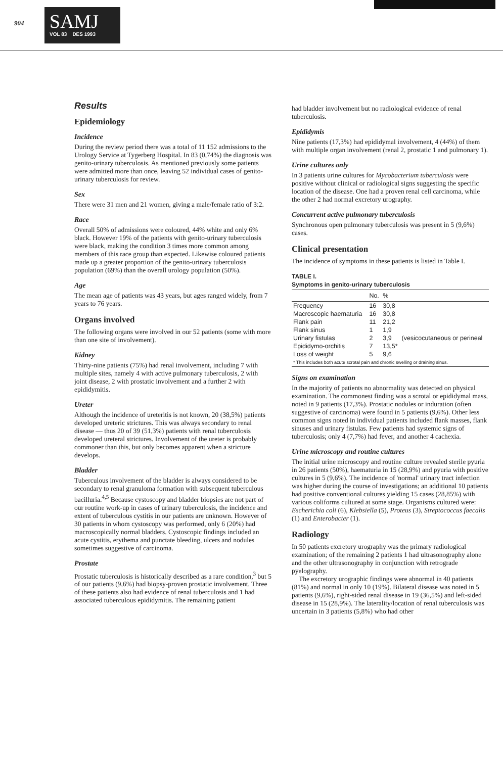904
SAMJ
VOL 83 DES 1993
Results
Epidemiology
Incidence
During the review period there was a total of 11 152 admissions to the Urology Service at Tygerberg Hospital. In 83 (0,74%) the diagnosis was genito-urinary tuberculosis. As mentioned previously some patients were admitted more than once, leaving 52 individual cases of genito-urinary tuberculosis for review.
Sex
There were 31 men and 21 women, giving a male/female ratio of 3:2.
Race
Overall 50% of admissions were coloured, 44% white and only 6% black. However 19% of the patients with genito-urinary tuberculosis were black, making the condition 3 times more common among members of this race group than expected. Likewise coloured patients made up a greater proportion of the genito-urinary tuberculosis population (69%) than the overall urology population (50%).
Age
The mean age of patients was 43 years, but ages ranged widely, from 7 years to 76 years.
Organs involved
The following organs were involved in our 52 patients (some with more than one site of involvement).
Kidney
Thirty-nine patients (75%) had renal involvement, including 7 with multiple sites, namely 4 with active pulmonary tuberculosis, 2 with joint disease, 2 with prostatic involvement and a further 2 with epididymitis.
Ureter
Although the incidence of ureteritis is not known, 20 (38,5%) patients developed ureteric strictures. This was always secondary to renal disease — thus 20 of 39 (51,3%) patients with renal tuberculosis developed ureteral strictures. Involvement of the ureter is probably commoner than this, but only becomes apparent when a stricture develops.
Bladder
Tuberculous involvement of the bladder is always considered to be secondary to renal granuloma formation with subsequent tuberculous bacilluria.<sup>4,5</sup> Because cystoscopy and bladder biopsies are not part of our routine work-up in cases of urinary tuberculosis, the incidence and extent of tuberculous cystitis in our patients are unknown. However of 30 patients in whom cystoscopy was performed, only 6 (20%) had macroscopically normal bladders. Cystoscopic findings included an acute cystitis, erythema and punctate bleeding, ulcers and nodules sometimes suggestive of carcinoma.
Prostate
Prostatic tuberculosis is historically described as a rare condition,<sup>3</sup> but 5 of our patients (9,6%) had biopsy-proven prostatic involvement. Three of these patients also had evidence of renal tuberculosis and 1 had associated tuberculous epididymitis. The remaining patient
had bladder involvement but no radiological evidence of renal tuberculosis.
Epididymis
Nine patients (17,3%) had epididymal involvement, 4 (44%) of them with multiple organ involvement (renal 2, prostatic 1 and pulmonary 1).
Urine cultures only
In 3 patients urine cultures for Mycobacterium tuberculosis were positive without clinical or radiological signs suggesting the specific location of the disease. One had a proven renal cell carcinoma, while the other 2 had normal excretory urography.
Concurrent active pulmonary tuberculosis
Synchronous open pulmonary tuberculosis was present in 5 (9,6%) cases.
Clinical presentation
The incidence of symptoms in these patients is listed in Table I.
TABLE I.
Symptoms in genito-urinary tuberculosis
| | No. | % | |
| --- | --- | --- | --- |
| Frequency | 16 | 30,8 | |
| Macroscopic haematuria | 16 | 30,8 | |
| Flank pain | 11 | 21,2 | |
| Flank sinus | 1 | 1,9 | |
| Urinary fistulas | 2 | 3,9 | (vesicocutaneous or perineal |
| Epididymo-orchitis | 7 | 13,5* | |
| Loss of weight | 5 | 9,6 | |
| * This includes both acute scrotal pain and chronic swelling or draining sinus. | | | |
Signs on examination
In the majority of patients no abnormality was detected on physical examination. The commonest finding was a scrotal or epididymal mass, noted in 9 patients (17,3%). Prostatic nodules or induration (often suggestive of carcinoma) were found in 5 patients (9,6%). Other less common signs noted in individual patients included flank masses, flank sinuses and urinary fistulas. Few patients had systemic signs of tuberculosis; only 4 (7,7%) had fever, and another 4 cachexia.
Urine microscopy and routine cultures
The initial urine microscopy and routine culture revealed sterile pyuria in 26 patients (50%), haematuria in 15 (28,9%) and pyuria with positive cultures in 5 (9,6%). The incidence of 'normal' urinary tract infection was higher during the course of investigations; an additional 10 patients had positive conventional cultures yielding 15 cases (28,85%) with various coliforms cultured at some stage. Organisms cultured were: Escherichia coli (6), Klebsiella (5), Proteus (3), Streptococcus faecalis (1) and Enterobacter (1).
Radiology
In 50 patients excretory urography was the primary radiological examination; of the remaining 2 patients 1 had ultrasonography alone and the other ultrasonography in conjunction with retrograde pyelography.
The excretory urographic findings were abnormal in 40 patients (81%) and normal in only 10 (19%). Bilateral disease was noted in 5 patients (9,6%), right-sided renal disease in 19 (36,5%) and left-sided disease in 15 (28,9%). The laterality/location of renal tuberculosis was uncertain in 3 patients (5,8%) who had other